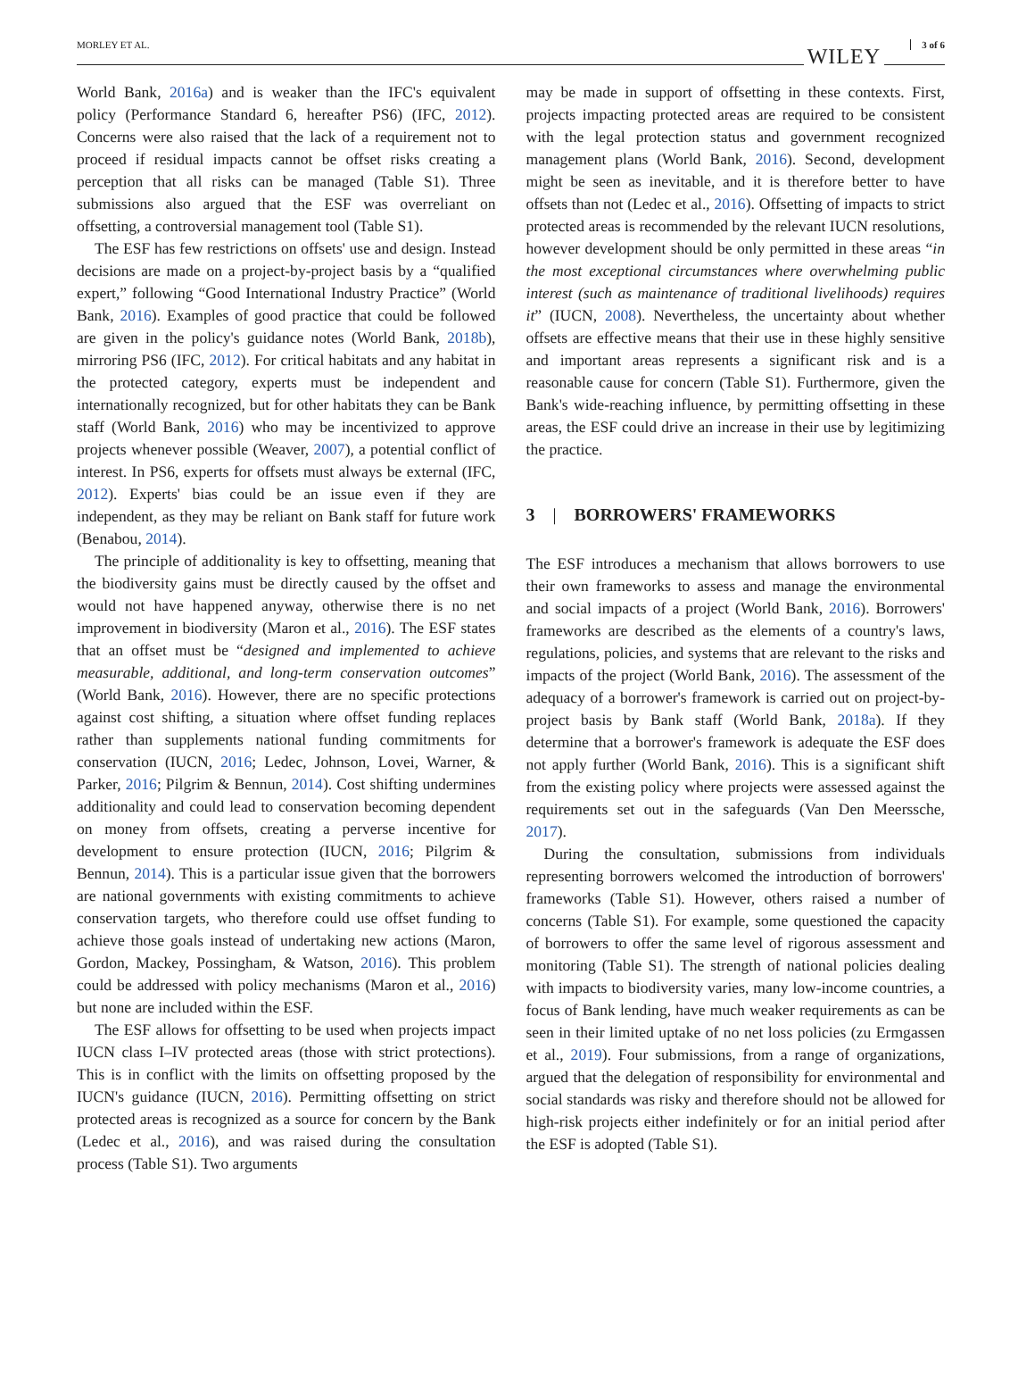MORLEY ET AL. WILEY 3 of 6
World Bank, 2016a) and is weaker than the IFC's equivalent policy (Performance Standard 6, hereafter PS6) (IFC, 2012). Concerns were also raised that the lack of a requirement not to proceed if residual impacts cannot be offset risks creating a perception that all risks can be managed (Table S1). Three submissions also argued that the ESF was overreliant on offsetting, a controversial management tool (Table S1).
The ESF has few restrictions on offsets' use and design. Instead decisions are made on a project-by-project basis by a “qualified expert,” following “Good International Industry Practice” (World Bank, 2016). Examples of good practice that could be followed are given in the policy's guidance notes (World Bank, 2018b), mirroring PS6 (IFC, 2012). For critical habitats and any habitat in the protected category, experts must be independent and internationally recognized, but for other habitats they can be Bank staff (World Bank, 2016) who may be incentivized to approve projects whenever possible (Weaver, 2007), a potential conflict of interest. In PS6, experts for offsets must always be external (IFC, 2012). Experts' bias could be an issue even if they are independent, as they may be reliant on Bank staff for future work (Benabou, 2014).
The principle of additionality is key to offsetting, meaning that the biodiversity gains must be directly caused by the offset and would not have happened anyway, otherwise there is no net improvement in biodiversity (Maron et al., 2016). The ESF states that an offset must be “designed and implemented to achieve measurable, additional, and long-term conservation outcomes” (World Bank, 2016). However, there are no specific protections against cost shifting, a situation where offset funding replaces rather than supplements national funding commitments for conservation (IUCN, 2016; Ledec, Johnson, Lovei, Warner, & Parker, 2016; Pilgrim & Bennun, 2014). Cost shifting undermines additionality and could lead to conservation becoming dependent on money from offsets, creating a perverse incentive for development to ensure protection (IUCN, 2016; Pilgrim & Bennun, 2014). This is a particular issue given that the borrowers are national governments with existing commitments to achieve conservation targets, who therefore could use offset funding to achieve those goals instead of undertaking new actions (Maron, Gordon, Mackey, Possingham, & Watson, 2016). This problem could be addressed with policy mechanisms (Maron et al., 2016) but none are included within the ESF.
The ESF allows for offsetting to be used when projects impact IUCN class I–IV protected areas (those with strict protections). This is in conflict with the limits on offsetting proposed by the IUCN's guidance (IUCN, 2016). Permitting offsetting on strict protected areas is recognized as a source for concern by the Bank (Ledec et al., 2016), and was raised during the consultation process (Table S1). Two arguments
may be made in support of offsetting in these contexts. First, projects impacting protected areas are required to be consistent with the legal protection status and government recognized management plans (World Bank, 2016). Second, development might be seen as inevitable, and it is therefore better to have offsets than not (Ledec et al., 2016). Offsetting of impacts to strict protected areas is recommended by the relevant IUCN resolutions, however development should be only permitted in these areas “in the most exceptional circumstances where overwhelming public interest (such as maintenance of traditional livelihoods) requires it” (IUCN, 2008). Nevertheless, the uncertainty about whether offsets are effective means that their use in these highly sensitive and important areas represents a significant risk and is a reasonable cause for concern (Table S1). Furthermore, given the Bank's wide-reaching influence, by permitting offsetting in these areas, the ESF could drive an increase in their use by legitimizing the practice.
3 | BORROWERS' FRAMEWORKS
The ESF introduces a mechanism that allows borrowers to use their own frameworks to assess and manage the environmental and social impacts of a project (World Bank, 2016). Borrowers' frameworks are described as the elements of a country's laws, regulations, policies, and systems that are relevant to the risks and impacts of the project (World Bank, 2016). The assessment of the adequacy of a borrower's framework is carried out on project-by-project basis by Bank staff (World Bank, 2018a). If they determine that a borrower's framework is adequate the ESF does not apply further (World Bank, 2016). This is a significant shift from the existing policy where projects were assessed against the requirements set out in the safeguards (Van Den Meerssche, 2017).
During the consultation, submissions from individuals representing borrowers welcomed the introduction of borrowers' frameworks (Table S1). However, others raised a number of concerns (Table S1). For example, some questioned the capacity of borrowers to offer the same level of rigorous assessment and monitoring (Table S1). The strength of national policies dealing with impacts to biodiversity varies, many low-income countries, a focus of Bank lending, have much weaker requirements as can be seen in their limited uptake of no net loss policies (zu Ermgassen et al., 2019). Four submissions, from a range of organizations, argued that the delegation of responsibility for environmental and social standards was risky and therefore should not be allowed for high-risk projects either indefinitely or for an initial period after the ESF is adopted (Table S1).